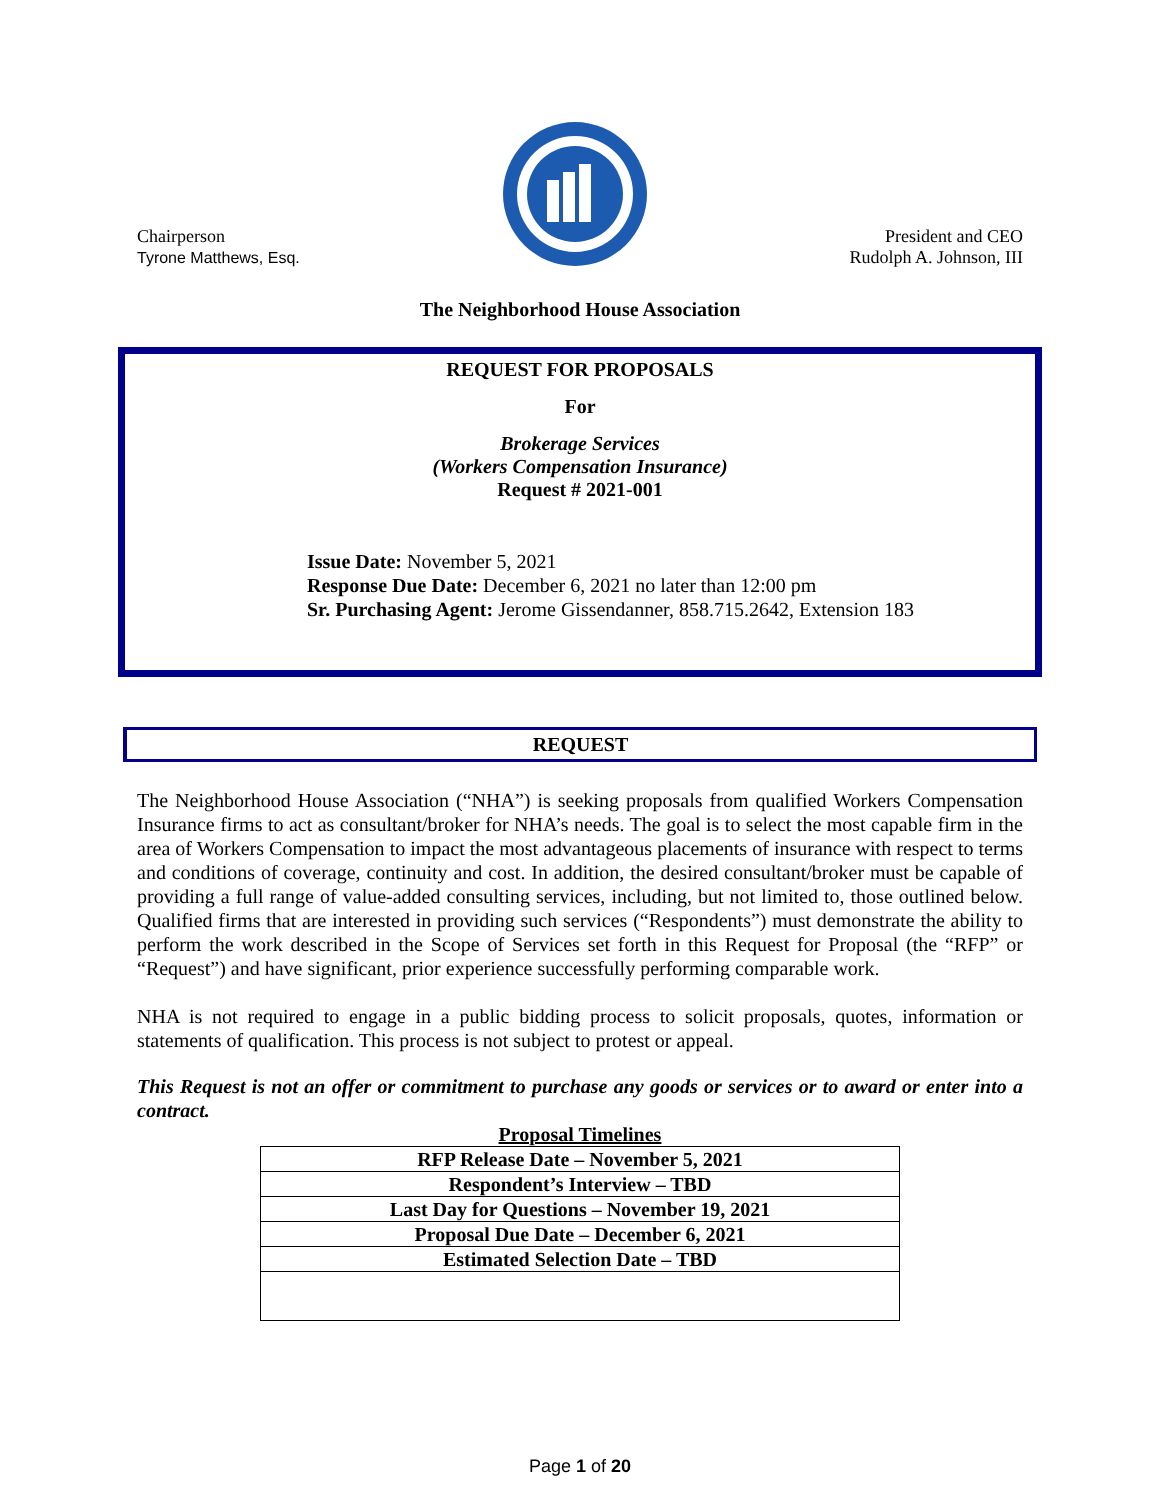Chairperson
Tyrone Matthews, Esq.
President and CEO
Rudolph A. Johnson, III
The Neighborhood House Association
REQUEST FOR PROPOSALS
For
Brokerage Services
(Workers Compensation Insurance)
Request # 2021-001
Issue Date: November 5, 2021
Response Due Date: December 6, 2021 no later than 12:00 pm
Sr. Purchasing Agent: Jerome Gissendanner, 858.715.2642, Extension 183
REQUEST
The Neighborhood House Association (“NHA”) is seeking proposals from qualified Workers Compensation Insurance firms to act as consultant/broker for NHA’s needs. The goal is to select the most capable firm in the area of Workers Compensation to impact the most advantageous placements of insurance with respect to terms and conditions of coverage, continuity and cost. In addition, the desired consultant/broker must be capable of providing a full range of value-added consulting services, including, but not limited to, those outlined below. Qualified firms that are interested in providing such services (“Respondents”) must demonstrate the ability to perform the work described in the Scope of Services set forth in this Request for Proposal (the “RFP” or “Request”) and have significant, prior experience successfully performing comparable work.
NHA is not required to engage in a public bidding process to solicit proposals, quotes, information or statements of qualification. This process is not subject to protest or appeal.
This Request is not an offer or commitment to purchase any goods or services or to award or enter into a contract.
Proposal Timelines
| RFP Release Date – November 5, 2021 |
| Respondent’s Interview – TBD |
| Last Day for Questions – November 19, 2021 |
| Proposal Due Date – December 6, 2021 |
| Estimated Selection Date – TBD |
Page 1 of 20